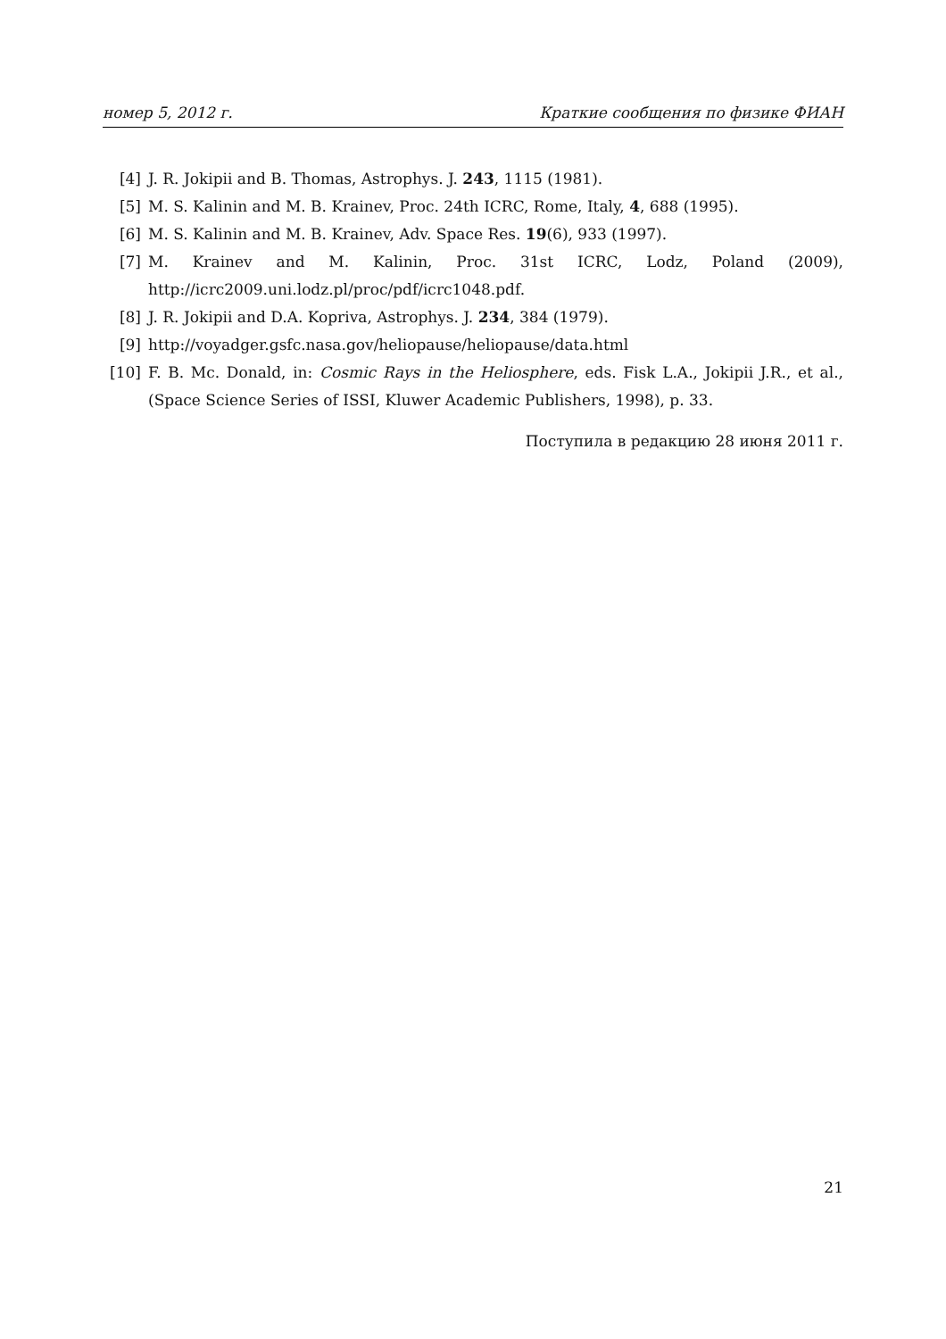номер 5, 2012 г. Краткие сообщения по физике ФИАН
[4] J. R. Jokipii and B. Thomas, Astrophys. J. 243, 1115 (1981).
[5] M. S. Kalinin and M. B. Krainev, Proc. 24th ICRC, Rome, Italy, 4, 688 (1995).
[6] M. S. Kalinin and M. B. Krainev, Adv. Space Res. 19(6), 933 (1997).
[7] M. Krainev and M. Kalinin, Proc. 31st ICRC, Lodz, Poland (2009), http://icrc2009.uni.lodz.pl/proc/pdf/icrc1048.pdf.
[8] J. R. Jokipii and D.A. Kopriva, Astrophys. J. 234, 384 (1979).
[9] http://voyadger.gsfc.nasa.gov/heliopause/heliopause/data.html
[10] F. B. Mc. Donald, in: Cosmic Rays in the Heliosphere, eds. Fisk L.A., Jokipii J.R., et al., (Space Science Series of ISSI, Kluwer Academic Publishers, 1998), p. 33.
Поступила в редакцию 28 июня 2011 г.
21